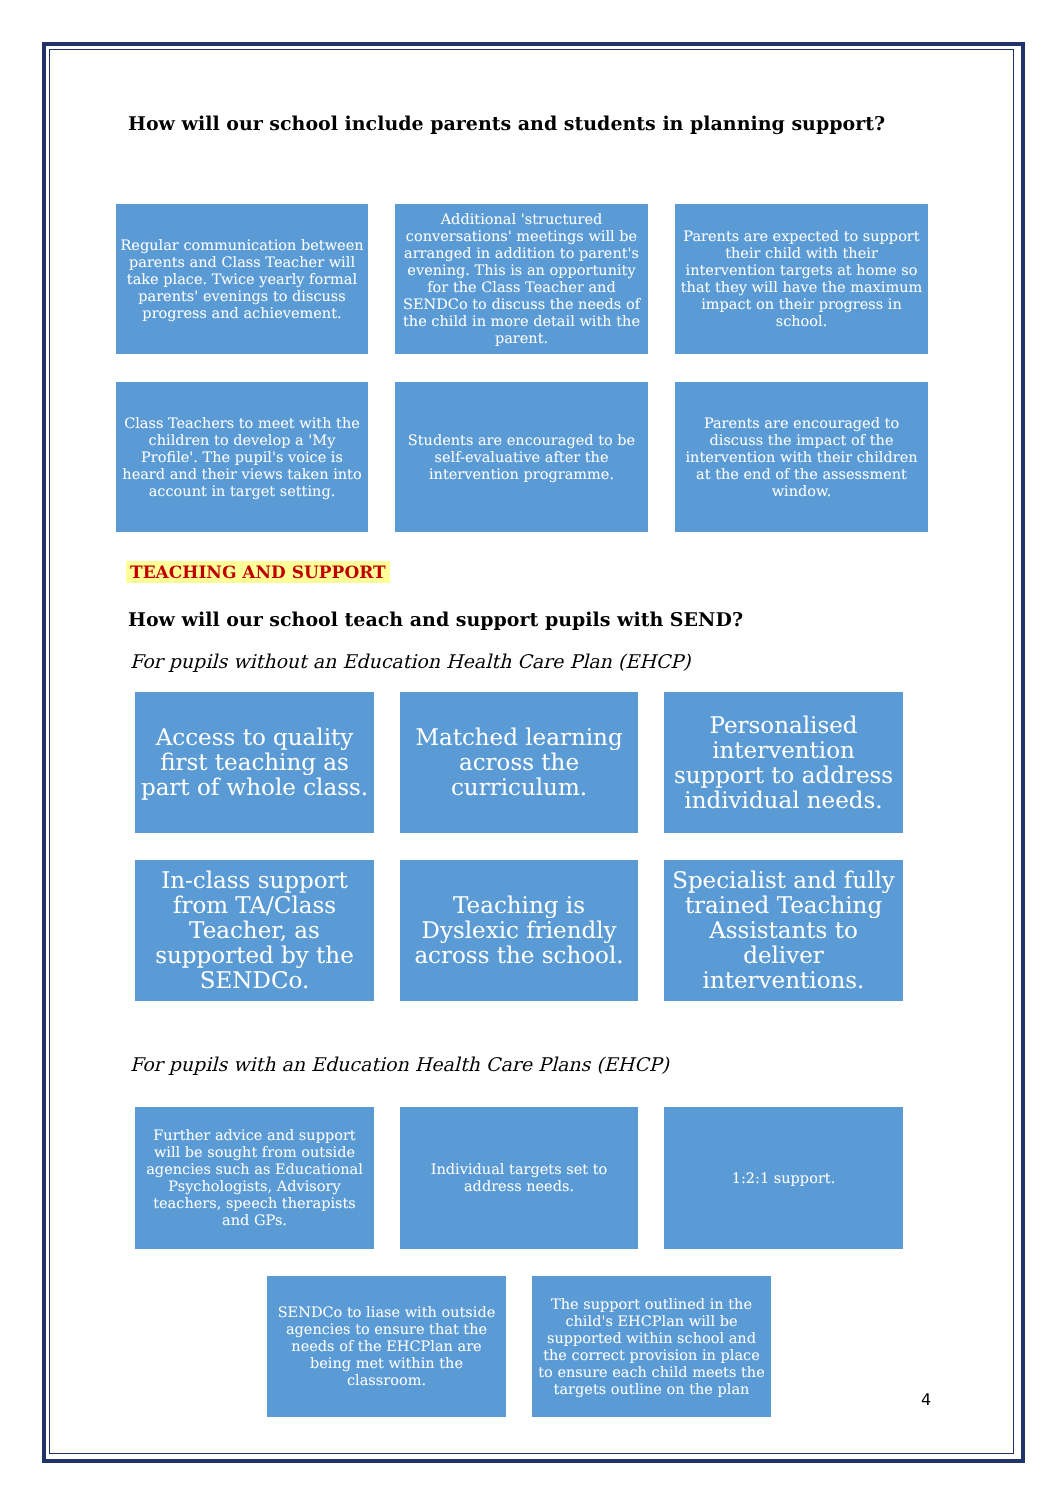How will our school include parents and students in planning support?
Regular communication between parents and Class Teacher will take place. Twice yearly formal parents' evenings to discuss progress and achievement.
Additional 'structured conversations' meetings will be arranged in addition to parent's evening. This is an opportunity for the Class Teacher and SENDCo to discuss the needs of the child in more detail with the parent.
Parents are expected to support their child with their intervention targets at home so that they will have the maximum impact on their progress in school.
Class Teachers to meet with the children to develop a 'My Profile'. The pupil's voice is heard and their views taken into account in target setting.
Students are encouraged to be self-evaluative after the intervention programme.
Parents are encouraged to discuss the impact of the intervention with their children at the end of the assessment window.
TEACHING AND SUPPORT
How will our school teach and support pupils with SEND?
For pupils without an Education Health Care Plan (EHCP)
Access to quality first teaching as part of whole class.
Matched learning across the curriculum.
Personalised intervention support to address individual needs.
In-class support from TA/Class Teacher, as supported by the SENDCo.
Teaching is Dyslexic friendly across the school.
Specialist and fully trained Teaching Assistants to deliver interventions.
For pupils with an Education Health Care Plans (EHCP)
Further advice and support will be sought from outside agencies such as Educational Psychologists, Advisory teachers, speech therapists and GPs.
Individual targets set to address needs.
1:2:1 support.
SENDCo to liase with outside agencies to ensure that the needs of the EHCPlan are being met within the classroom.
The support outlined in the child's EHCPlan will be supported within school and the correct provision in place to ensure each child meets the targets outline on the plan
4